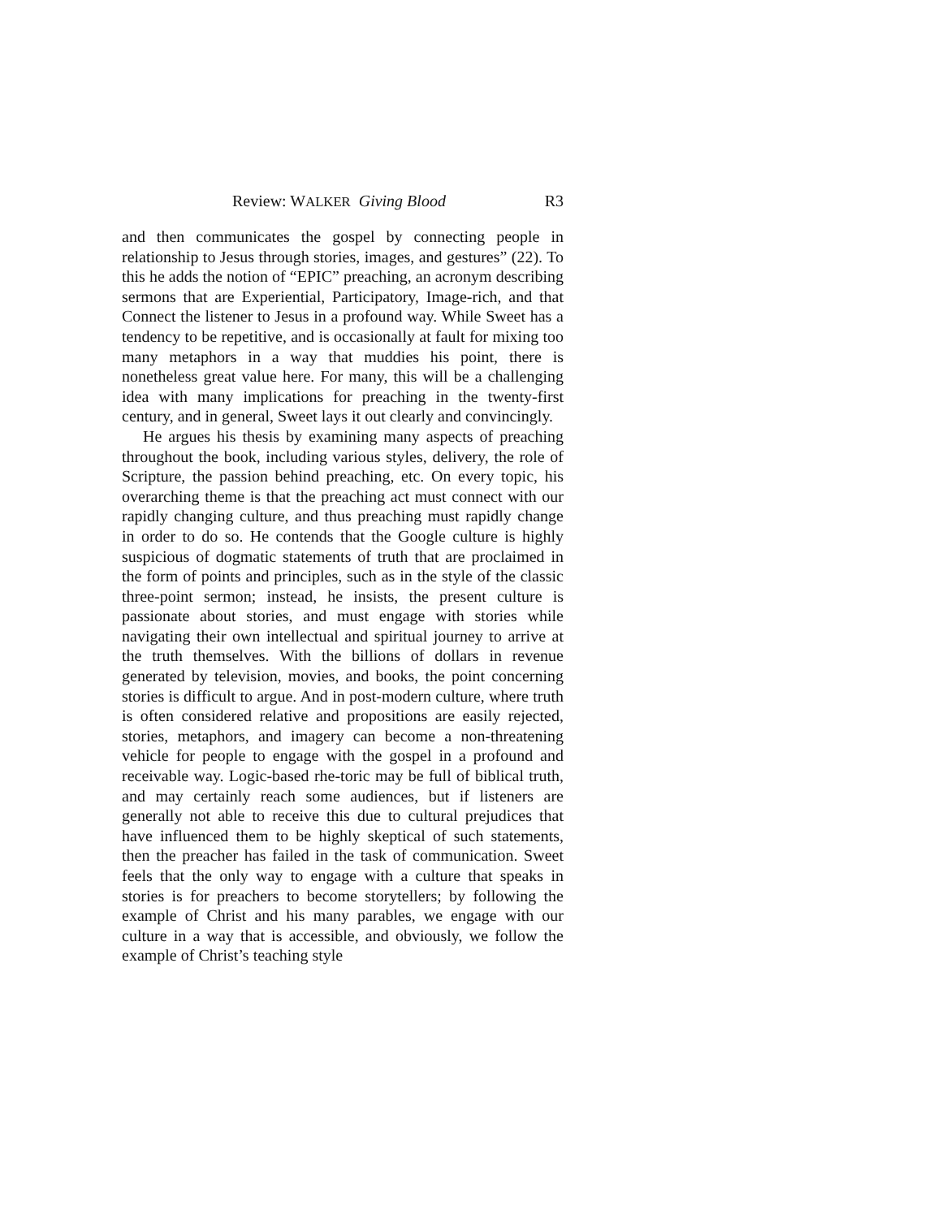Review: WALKER Giving Blood R3
and then communicates the gospel by connecting people in relationship to Jesus through stories, images, and gestures” (22). To this he adds the notion of “EPIC” preaching, an acronym describing sermons that are Experiential, Participatory, Image-rich, and that Connect the listener to Jesus in a profound way. While Sweet has a tendency to be repetitive, and is occasionally at fault for mixing too many metaphors in a way that muddies his point, there is nonetheless great value here. For many, this will be a challenging idea with many implications for preaching in the twenty-first century, and in general, Sweet lays it out clearly and convincingly.
He argues his thesis by examining many aspects of preaching throughout the book, including various styles, delivery, the role of Scripture, the passion behind preaching, etc. On every topic, his overarching theme is that the preaching act must connect with our rapidly changing culture, and thus preaching must rapidly change in order to do so. He contends that the Google culture is highly suspicious of dogmatic statements of truth that are proclaimed in the form of points and principles, such as in the style of the classic three-point sermon; instead, he insists, the present culture is passionate about stories, and must engage with stories while navigating their own intellectual and spiritual journey to arrive at the truth themselves. With the billions of dollars in revenue generated by television, movies, and books, the point concerning stories is difficult to argue. And in post-modern culture, where truth is often considered relative and propositions are easily rejected, stories, metaphors, and imagery can become a non-threatening vehicle for people to engage with the gospel in a profound and receivable way. Logic-based rhe-toric may be full of biblical truth, and may certainly reach some audiences, but if listeners are generally not able to receive this due to cultural prejudices that have influenced them to be highly skeptical of such statements, then the preacher has failed in the task of communication. Sweet feels that the only way to engage with a culture that speaks in stories is for preachers to become storytellers; by following the example of Christ and his many parables, we engage with our culture in a way that is accessible, and obviously, we follow the example of Christ’s teaching style